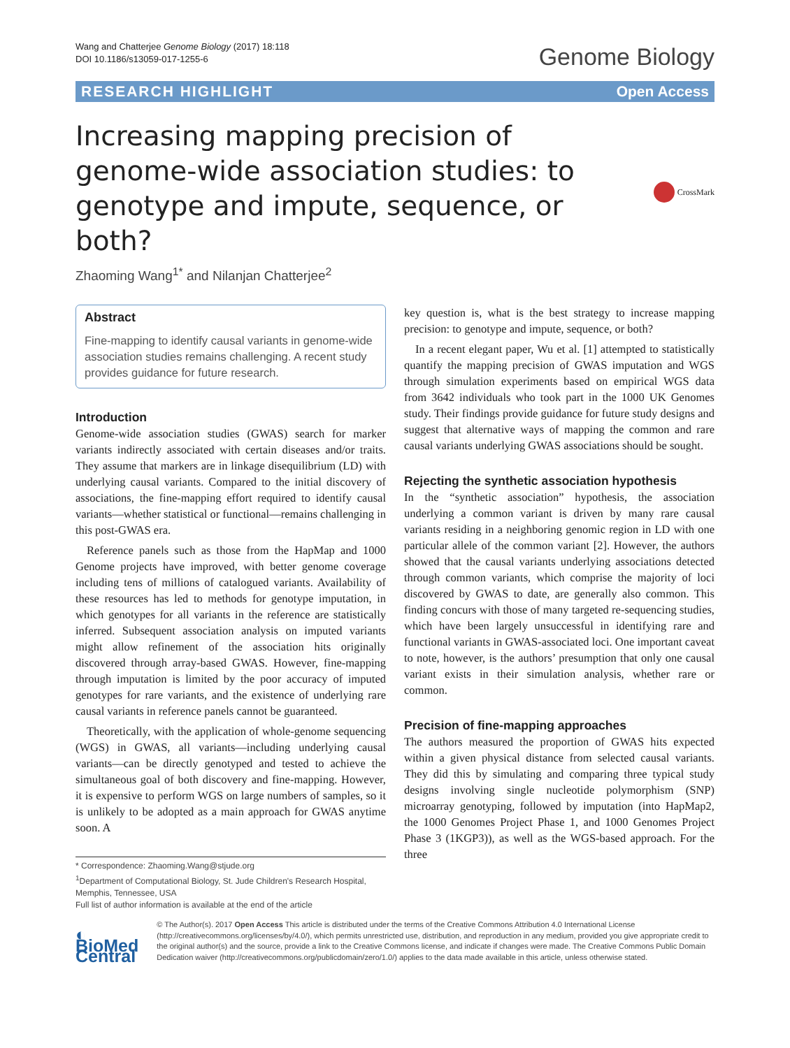Wang and Chatterjee Genome Biology (2017) 18:118
DOI 10.1186/s13059-017-1255-6
Genome Biology
RESEARCH HIGHLIGHT Open Access
Increasing mapping precision of genome-wide association studies: to genotype and impute, sequence, or both?
CrossMark
Zhaoming Wang<sup>1*</sup> and Nilanjan Chatterjee<sup>2</sup>
Abstract
Fine-mapping to identify causal variants in genome-wide association studies remains challenging. A recent study provides guidance for future research.
Introduction
Genome-wide association studies (GWAS) search for marker variants indirectly associated with certain diseases and/or traits. They assume that markers are in linkage disequilibrium (LD) with underlying causal variants. Compared to the initial discovery of associations, the fine-mapping effort required to identify causal variants—whether statistical or functional—remains challenging in this post-GWAS era.
Reference panels such as those from the HapMap and 1000 Genome projects have improved, with better genome coverage including tens of millions of catalogued variants. Availability of these resources has led to methods for genotype imputation, in which genotypes for all variants in the reference are statistically inferred. Subsequent association analysis on imputed variants might allow refinement of the association hits originally discovered through array-based GWAS. However, fine-mapping through imputation is limited by the poor accuracy of imputed genotypes for rare variants, and the existence of underlying rare causal variants in reference panels cannot be guaranteed.
Theoretically, with the application of whole-genome sequencing (WGS) in GWAS, all variants—including underlying causal variants—can be directly genotyped and tested to achieve the simultaneous goal of both discovery and fine-mapping. However, it is expensive to perform WGS on large numbers of samples, so it is unlikely to be adopted as a main approach for GWAS anytime soon. A
* Correspondence: Zhaoming.Wang@stjude.org
<sup>1</sup> Department of Computational Biology, St. Jude Children's Research Hospital, Memphis, Tennessee, USA
Full list of author information is available at the end of the article
key question is, what is the best strategy to increase mapping precision: to genotype and impute, sequence, or both?
In a recent elegant paper, Wu et al. [1] attempted to statistically quantify the mapping precision of GWAS imputation and WGS through simulation experiments based on empirical WGS data from 3642 individuals who took part in the 1000 UK Genomes study. Their findings provide guidance for future study designs and suggest that alternative ways of mapping the common and rare causal variants underlying GWAS associations should be sought.
Rejecting the synthetic association hypothesis
In the “synthetic association” hypothesis, the association underlying a common variant is driven by many rare causal variants residing in a neighboring genomic region in LD with one particular allele of the common variant [2]. However, the authors showed that the causal variants underlying associations detected through common variants, which comprise the majority of loci discovered by GWAS to date, are generally also common. This finding concurs with those of many targeted re-sequencing studies, which have been largely unsuccessful in identifying rare and functional variants in GWAS-associated loci. One important caveat to note, however, is the authors’ presumption that only one causal variant exists in their simulation analysis, whether rare or common.
Precision of fine-mapping approaches
The authors measured the proportion of GWAS hits expected within a given physical distance from selected causal variants. They did this by simulating and comparing three typical study designs involving single nucleotide polymorphism (SNP) microarray genotyping, followed by imputation (into HapMap2, the 1000 Genomes Project Phase 1, and 1000 Genomes Project Phase 3 (1KGP3)), as well as the WGS-based approach. For the three
◐ BioMed Central
© The Author(s). 2017 Open Access This article is distributed under the terms of the Creative Commons Attribution 4.0 International License (http://creativecommons.org/licenses/by/4.0/), which permits unrestricted use, distribution, and reproduction in any medium, provided you give appropriate credit to the original author(s) and the source, provide a link to the Creative Commons license, and indicate if changes were made. The Creative Commons Public Domain Dedication waiver (http://creativecommons.org/publicdomain/zero/1.0/) applies to the data made available in this article, unless otherwise stated.